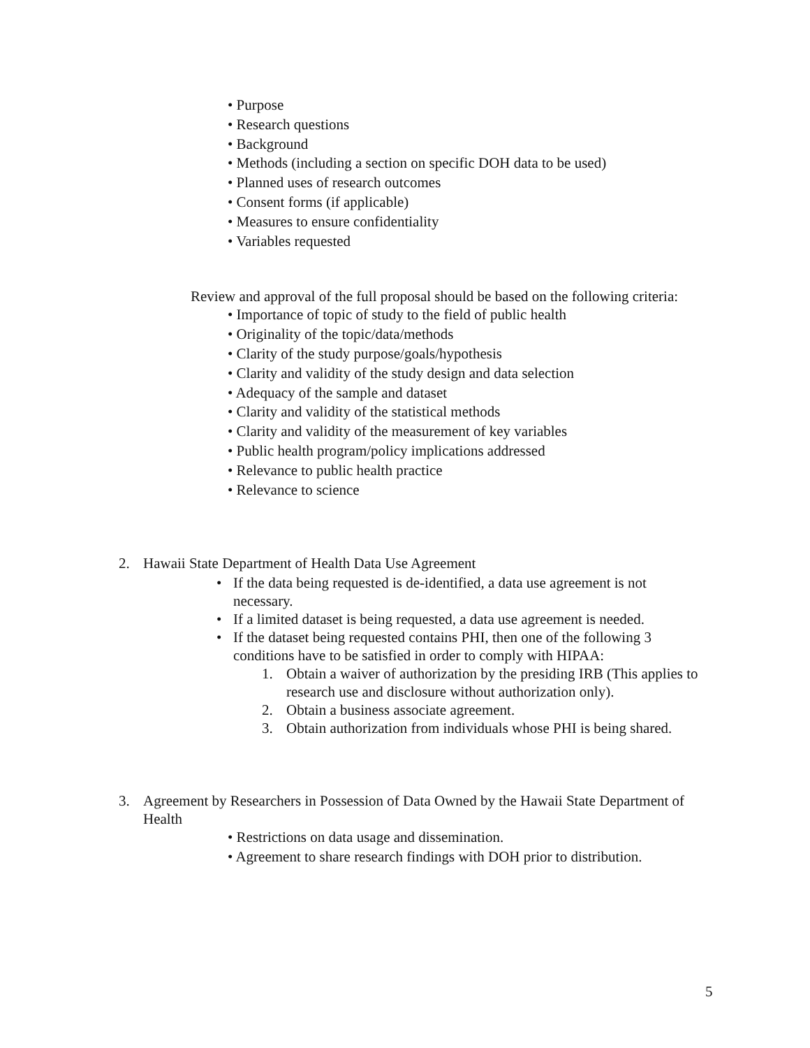• Purpose
• Research questions
• Background
• Methods (including a section on specific DOH data to be used)
• Planned uses of research outcomes
• Consent forms (if applicable)
• Measures to ensure confidentiality
• Variables requested
Review and approval of the full proposal should be based on the following criteria:
• Importance of topic of study to the field of public health
• Originality of the topic/data/methods
• Clarity of the study purpose/goals/hypothesis
• Clarity and validity of the study design and data selection
• Adequacy of the sample and dataset
• Clarity and validity of the statistical methods
• Clarity and validity of the measurement of key variables
• Public health program/policy implications addressed
• Relevance to public health practice
• Relevance to science
2. Hawaii State Department of Health Data Use Agreement
• If the data being requested is de-identified, a data use agreement is not necessary.
• If a limited dataset is being requested, a data use agreement is needed.
• If the dataset being requested contains PHI, then one of the following 3 conditions have to be satisfied in order to comply with HIPAA:
1. Obtain a waiver of authorization by the presiding IRB (This applies to research use and disclosure without authorization only).
2. Obtain a business associate agreement.
3. Obtain authorization from individuals whose PHI is being shared.
3. Agreement by Researchers in Possession of Data Owned by the Hawaii State Department of Health
• Restrictions on data usage and dissemination.
• Agreement to share research findings with DOH prior to distribution.
5